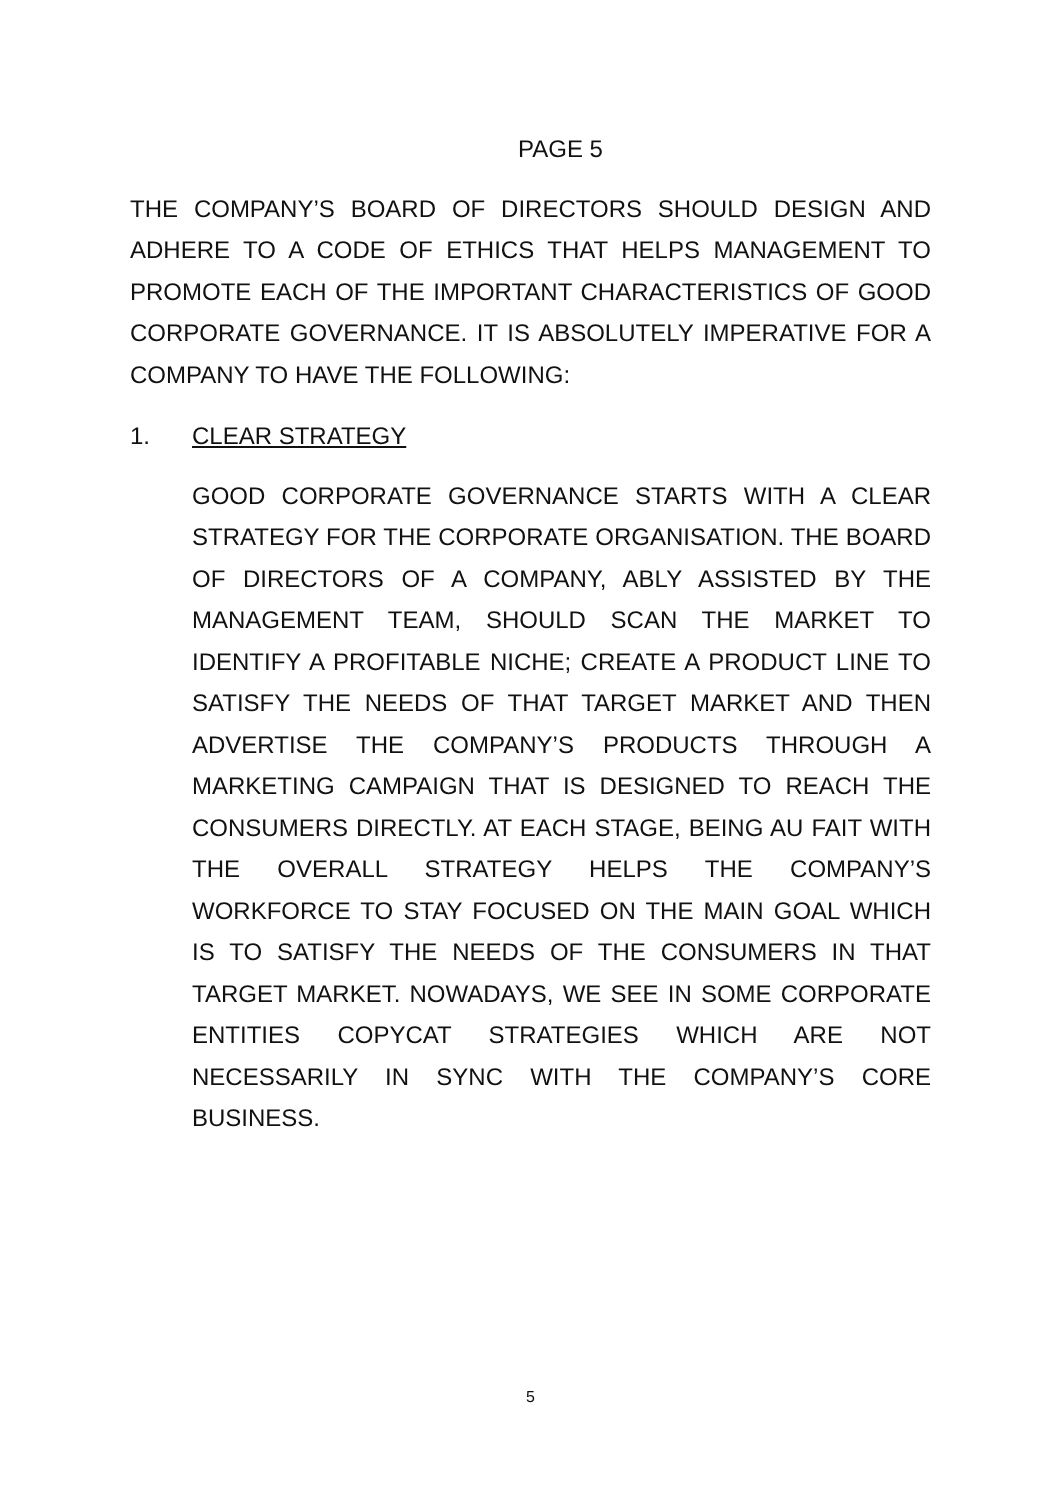PAGE 5
THE COMPANY’S BOARD OF DIRECTORS SHOULD DESIGN AND ADHERE TO A CODE OF ETHICS THAT HELPS MANAGEMENT TO PROMOTE EACH OF THE IMPORTANT CHARACTERISTICS OF GOOD CORPORATE GOVERNANCE. IT IS ABSOLUTELY IMPERATIVE FOR A COMPANY TO HAVE THE FOLLOWING:
1. CLEAR STRATEGY
GOOD CORPORATE GOVERNANCE STARTS WITH A CLEAR STRATEGY FOR THE CORPORATE ORGANISATION. THE BOARD OF DIRECTORS OF A COMPANY, ABLY ASSISTED BY THE MANAGEMENT TEAM, SHOULD SCAN THE MARKET TO IDENTIFY A PROFITABLE NICHE; CREATE A PRODUCT LINE TO SATISFY THE NEEDS OF THAT TARGET MARKET AND THEN ADVERTISE THE COMPANY’S PRODUCTS THROUGH A MARKETING CAMPAIGN THAT IS DESIGNED TO REACH THE CONSUMERS DIRECTLY. AT EACH STAGE, BEING AU FAIT WITH THE OVERALL STRATEGY HELPS THE COMPANY’S WORKFORCE TO STAY FOCUSED ON THE MAIN GOAL WHICH IS TO SATISFY THE NEEDS OF THE CONSUMERS IN THAT TARGET MARKET. NOWADAYS, WE SEE IN SOME CORPORATE ENTITIES COPYCAT STRATEGIES WHICH ARE NOT NECESSARILY IN SYNC WITH THE COMPANY’S CORE BUSINESS.
5